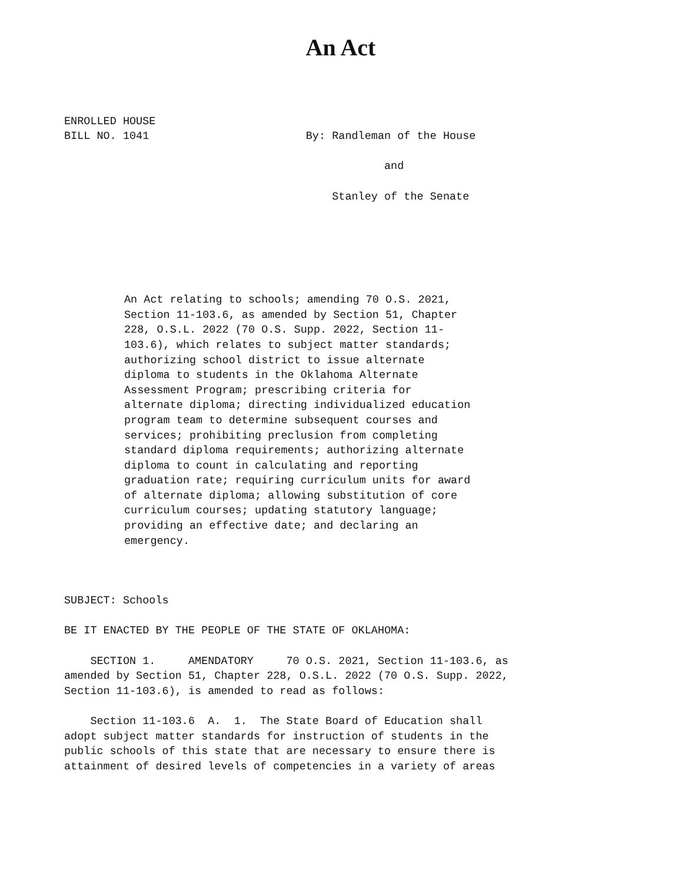An Act
ENROLLED HOUSE
BILL NO. 1041                        By: Randleman of the House

                                                 and

                                         Stanley of the Senate
An Act relating to schools; amending 70 O.S. 2021,
Section 11-103.6, as amended by Section 51, Chapter
228, O.S.L. 2022 (70 O.S. Supp. 2022, Section 11-
103.6), which relates to subject matter standards;
authorizing school district to issue alternate
diploma to students in the Oklahoma Alternate
Assessment Program; prescribing criteria for
alternate diploma; directing individualized education
program team to determine subsequent courses and
services; prohibiting preclusion from completing
standard diploma requirements; authorizing alternate
diploma to count in calculating and reporting
graduation rate; requiring curriculum units for award
of alternate diploma; allowing substitution of core
curriculum courses; updating statutory language;
providing an effective date; and declaring an
emergency.
SUBJECT: Schools

BE IT ENACTED BY THE PEOPLE OF THE STATE OF OKLAHOMA:

    SECTION 1.     AMENDATORY     70 O.S. 2021, Section 11-103.6, as
amended by Section 51, Chapter 228, O.S.L. 2022 (70 O.S. Supp. 2022,
Section 11-103.6), is amended to read as follows:

    Section 11-103.6  A.  1.  The State Board of Education shall
adopt subject matter standards for instruction of students in the
public schools of this state that are necessary to ensure there is
attainment of desired levels of competencies in a variety of areas